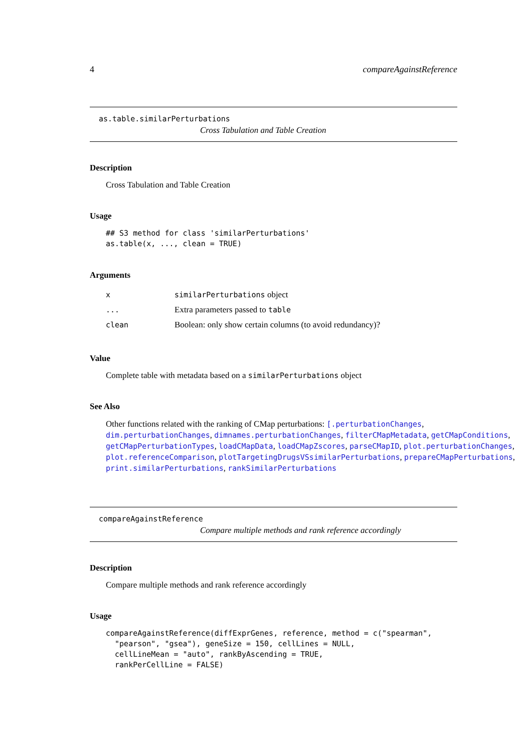4 compareAgainstReference
as.table.similarPerturbations
Cross Tabulation and Table Creation
Description
Cross Tabulation and Table Creation
Usage
## S3 method for class 'similarPerturbations'
as.table(x, ..., clean = TRUE)
Arguments
| x | similarPerturbations object |
| ... | Extra parameters passed to table |
| clean | Boolean: only show certain columns (to avoid redundancy)? |
Value
Complete table with metadata based on a similarPerturbations object
See Also
Other functions related with the ranking of CMap perturbations: [.perturbationChanges, dim.perturbationChanges, dimnames.perturbationChanges, filterCMapMetadata, getCMapConditions, getCMapPerturbationTypes, loadCMapData, loadCMapZscores, parseCMapID, plot.perturbationChanges, plot.referenceComparison, plotTargetingDrugsVSsimilarPerturbations, prepareCMapPerturbations, print.similarPerturbations, rankSimilarPerturbations
compareAgainstReference
Compare multiple methods and rank reference accordingly
Description
Compare multiple methods and rank reference accordingly
Usage
compareAgainstReference(diffExprGenes, reference, method = c("spearman",
  "pearson", "gsea"), geneSize = 150, cellLines = NULL,
  cellLineMean = "auto", rankByAscending = TRUE,
  rankPerCellLine = FALSE)